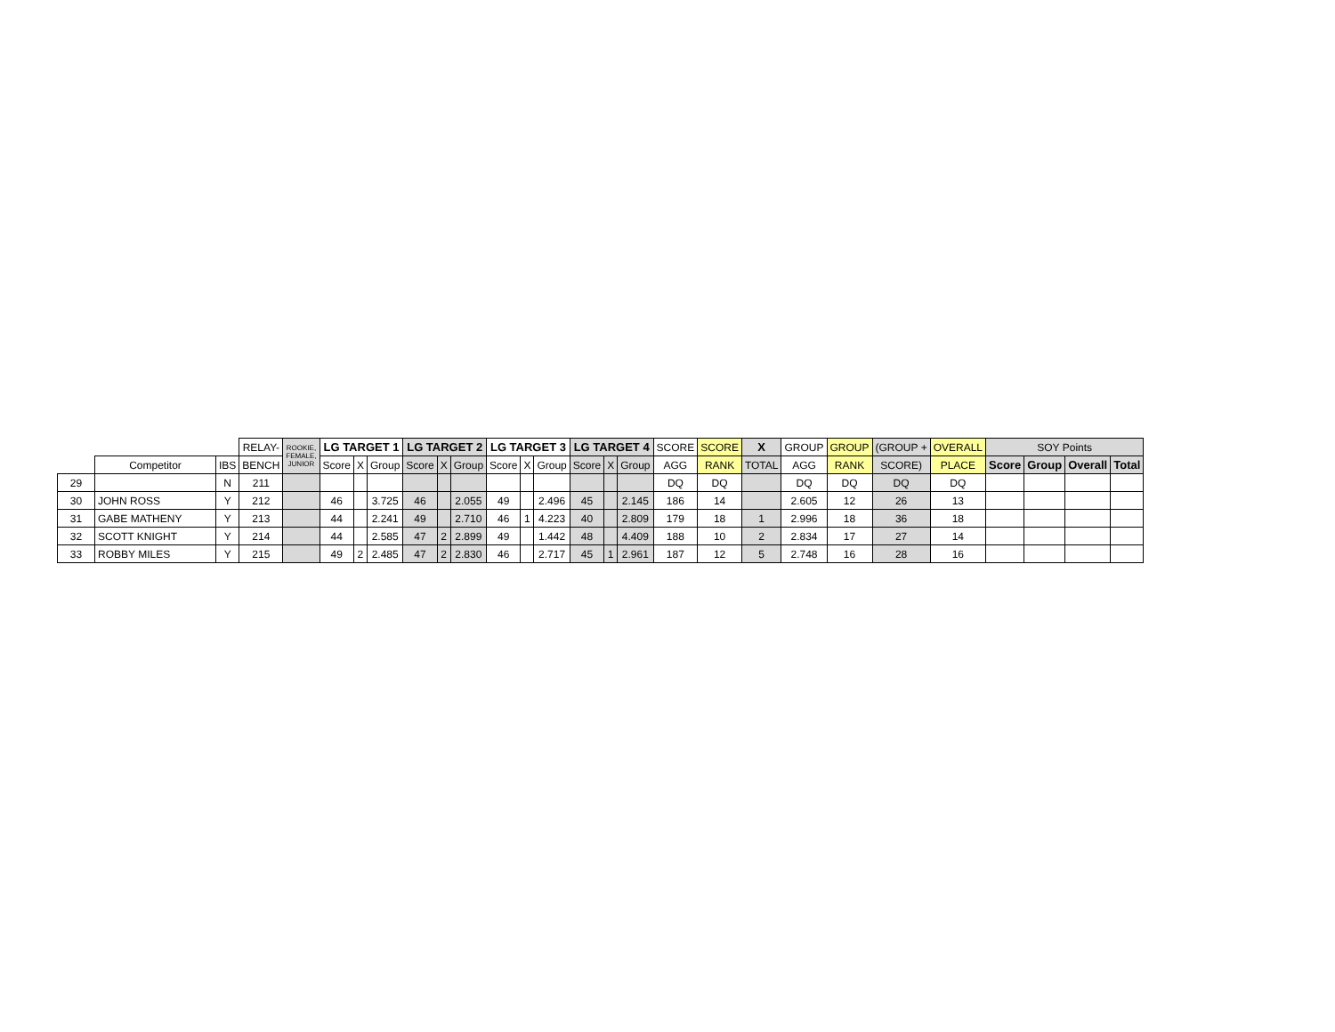| | | | RELAY- | ROOKIE, FEMALE, JUNIOR | LG TARGET 1 | | | LG TARGET 2 | | | LG TARGET 3 | | | LG TARGET 4 | | | SCORE | SCORE | X | GROUP | GROUP | (GROUP + | OVERALL | SOY Points | | | |
| --- | --- | --- | --- | --- | --- | --- | --- | --- | --- | --- | --- | --- | --- | --- | --- | --- | --- | --- | --- | --- | --- | --- | --- | --- | --- | --- | --- |
| | Competitor | IBS | BENCH | | Score | X | Group | Score | X | Group | Score | X | Group | Score | X | Group | AGG | RANK | TOTAL | AGG | RANK | SCORE) | PLACE | Score | Group | Overall | Total |
| 29 | | N | 211 | | | | | | | | | | | | | | DQ | DQ | | DQ | DQ | DQ | DQ | | | | |
| 30 | JOHN ROSS | Y | 212 | | 46 | | 3.725 | 46 | | 2.055 | 49 | | 2.496 | 45 | | 2.145 | 186 | 14 | | 2.605 | 12 | 26 | 13 | | | | |
| 31 | GABE MATHENY | Y | 213 | | 44 | | 2.241 | 49 | | 2.710 | 46 | 1 | 4.223 | 40 | | 2.809 | 179 | 18 | 1 | 2.996 | 18 | 36 | 18 | | | | |
| 32 | SCOTT KNIGHT | Y | 214 | | 44 | | 2.585 | 47 | 2 | 2.899 | 49 | | 1.442 | 48 | | 4.409 | 188 | 10 | 2 | 2.834 | 17 | 27 | 14 | | | | |
| 33 | ROBBY MILES | Y | 215 | | 49 | 2 | 2.485 | 47 | 2 | 2.830 | 46 | | 2.717 | 45 | 1 | 2.961 | 187 | 12 | 5 | 2.748 | 16 | 28 | 16 | | | | |